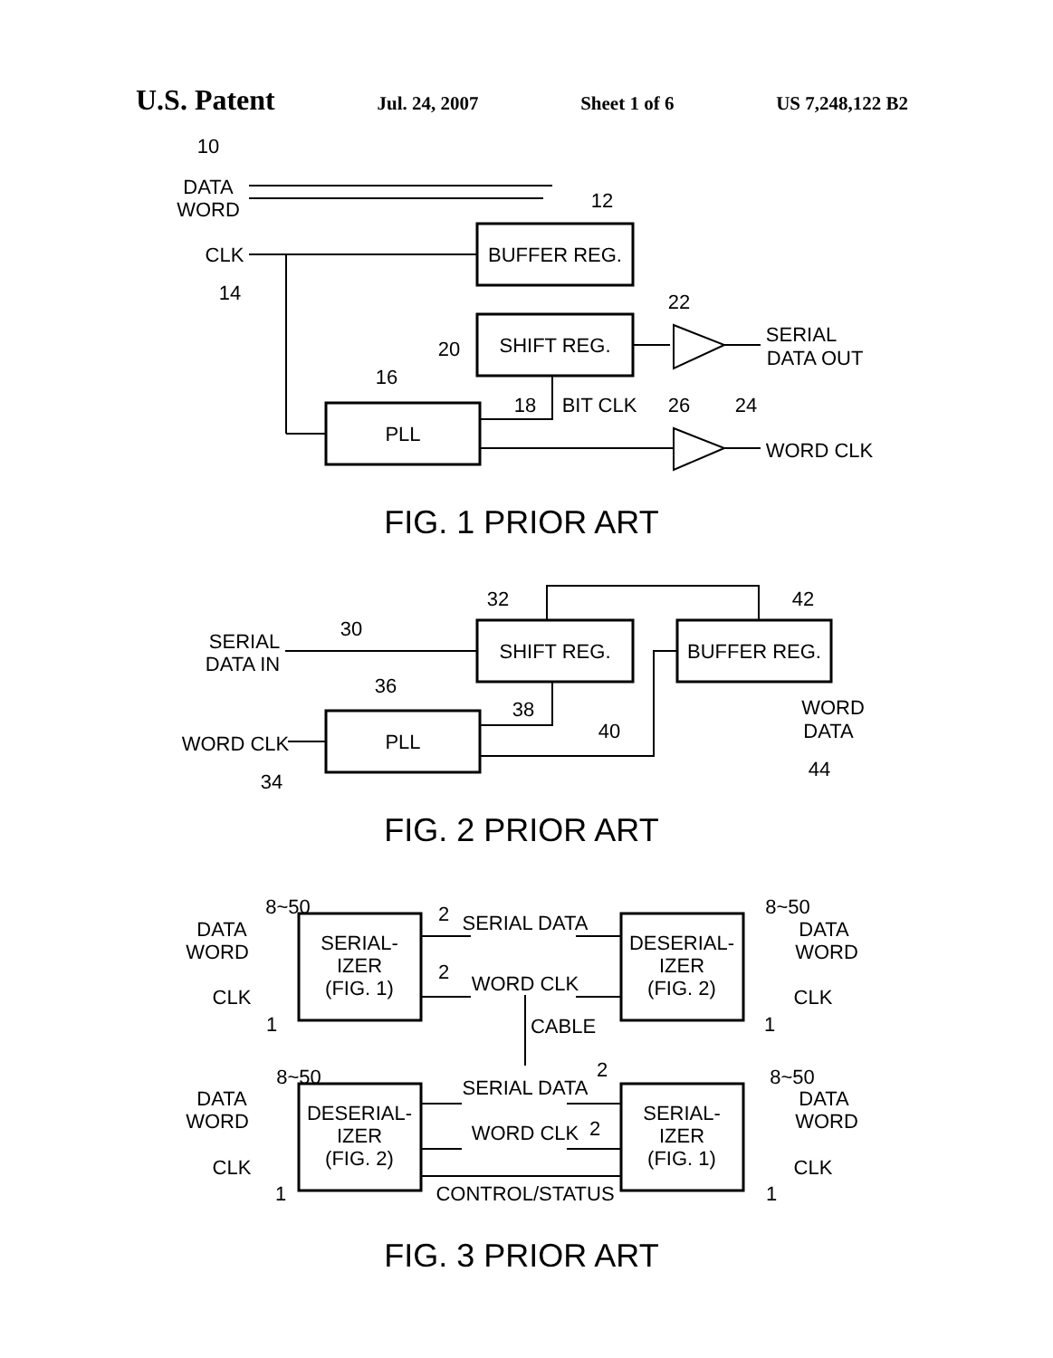U.S. Patent Jul. 24, 2007 Sheet 1 of 6 US 7,248,122 B2
10
DATA
WORD
12
BUFFER REG.
CLK
14
22
SHIFT REG.
20
SERIAL
DATA OUT
16
PLL
18
BIT CLK
26
24
WORD CLK
FIG. 1 PRIOR ART
32
42
30
SERIAL
DATA IN
SHIFT REG.
BUFFER REG.
36
38
WORD
DATA
WORD CLK
PLL
40
34
44
FIG. 2 PRIOR ART
8~50
8~50
DATA
WORD
SERIAL-
IZER
(FIG. 1)
2
SERIAL DATA
DESERIAL-
IZER
(FIG. 2)
DATA
WORD
2
WORD CLK
CLK
CLK
1
1
CABLE
8~50
8~50
SERIAL DATA
2
DATA
WORD
DESERIAL-
IZER
(FIG. 2)
SERIAL-
IZER
(FIG. 1)
DATA
WORD
WORD CLK
2
CLK
CLK
1
1
CONTROL/STATUS
FIG. 3 PRIOR ART